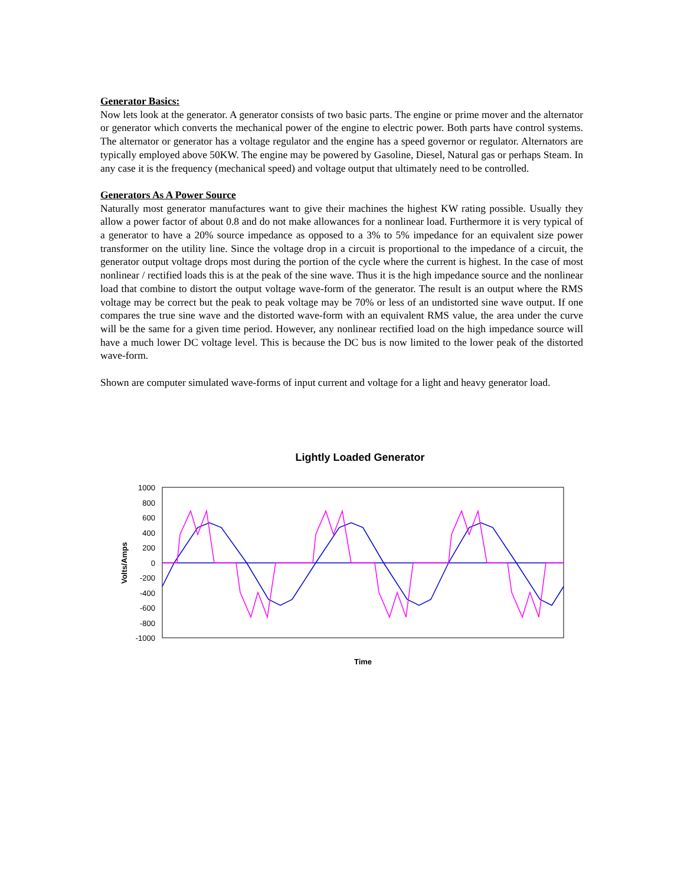Generator Basics:
Now lets look at the generator. A generator consists of two basic parts. The engine or prime mover and the alternator or generator which converts the mechanical power of the engine to electric power. Both parts have control systems. The alternator or generator has a voltage regulator and the engine has a speed governor or regulator. Alternators are typically employed above 50KW. The engine may be powered by Gasoline, Diesel, Natural gas or perhaps Steam. In any case it is the frequency (mechanical speed) and voltage output that ultimately need to be controlled.
Generators As A Power Source
Naturally most generator manufactures want to give their machines the highest KW rating possible. Usually they allow a power factor of about 0.8 and do not make allowances for a nonlinear load. Furthermore it is very typical of a generator to have a 20% source impedance as opposed to a 3% to 5% impedance for an equivalent size power transformer on the utility line. Since the voltage drop in a circuit is proportional to the impedance of a circuit, the generator output voltage drops most during the portion of the cycle where the current is highest. In the case of most nonlinear / rectified loads this is at the peak of the sine wave. Thus it is the high impedance source and the nonlinear load that combine to distort the output voltage wave-form of the generator. The result is an output where the RMS voltage may be correct but the peak to peak voltage may be 70% or less of an undistorted sine wave output. If one compares the true sine wave and the distorted wave-form with an equivalent RMS value, the area under the curve will be the same for a given time period. However, any nonlinear rectified load on the high impedance source will have a much lower DC voltage level. This is because the DC bus is now limited to the lower peak of the distorted wave-form.
Shown are computer simulated wave-forms of input current and voltage for a light and heavy generator load.
Lightly Loaded Generator
1000
800
600
400
200
0
-200
-400
-600
-800
-1000
Volts/Amps
Time